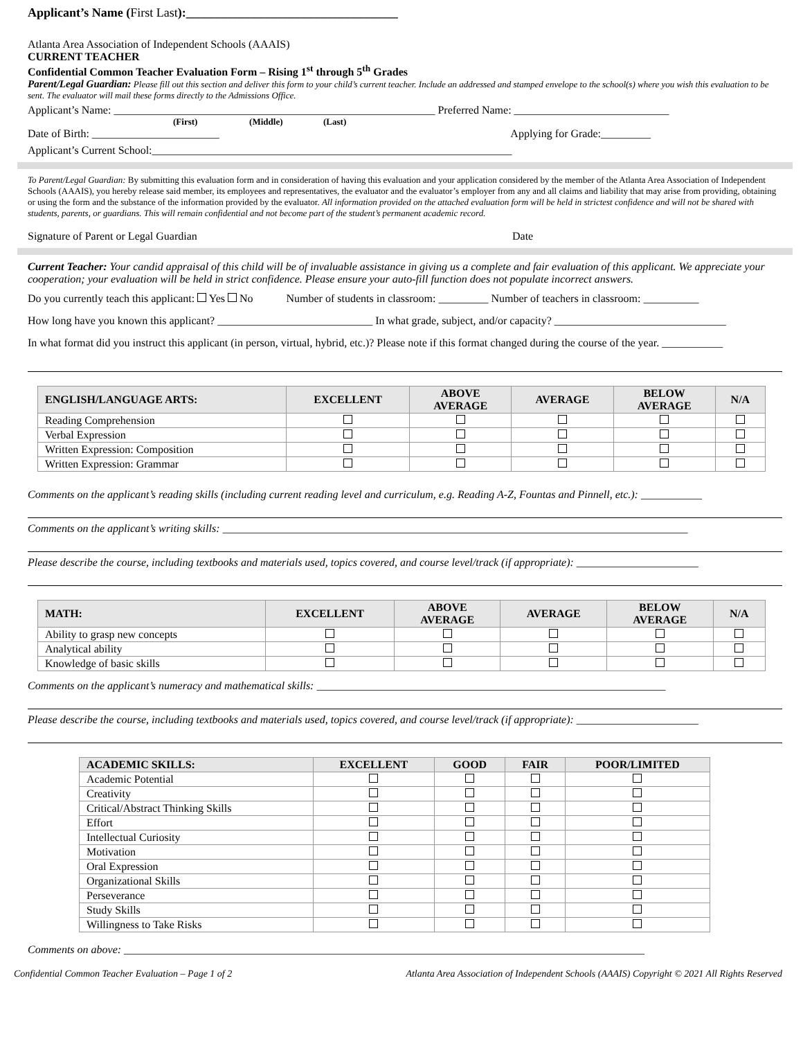Applicant’s Name (First Last):__________________________________
Atlanta Area Association of Independent Schools (AAAIS)
CURRENT TEACHER
Confidential Common Teacher Evaluation Form – Rising 1<sup>st</sup> through 5<sup>th</sup> Grades
Parent/Legal Guardian: Please fill out this section and deliver this form to your child’s current teacher. Include an addressed and stamped envelope to the school(s) where you wish this evaluation to be sent. The evaluator will mail these forms directly to the Admissions Office.
Applicant’s Name: __________________________________________________________ Preferred Name: ____________________________
(First) (Middle) (Last)
Date of Birth: _______________________ Applying for Grade:_________
Applicant’s Current School:_________________________________________________________________
To Parent/Legal Guardian: By submitting this evaluation form and in consideration of having this evaluation and your application considered by the member of the Atlanta Area Association of Independent Schools (AAAIS), you hereby release said member, its employees and representatives, the evaluator and the evaluator’s employer from any and all claims and liability that may arise from providing, obtaining or using the form and the substance of the information provided by the evaluator. All information provided on the attached evaluation form will be held in strictest confidence and will not be shared with students, parents, or guardians. This will remain confidential and not become part of the student’s permanent academic record.
Signature of Parent or Legal Guardian Date
Current Teacher: Your candid appraisal of this child will be of invaluable assistance in giving us a complete and fair evaluation of this applicant. We appreciate your cooperation; your evaluation will be held in strict confidence. Please ensure your auto-fill function does not populate incorrect answers.
Do you currently teach this applicant: Yes No Number of students in classroom: _________ Number of teachers in classroom: __________
How long have you known this applicant? ____________________________ In what grade, subject, and/or capacity? _______________________________
In what format did you instruct this applicant (in person, virtual, hybrid, etc.)? Please note if this format changed during the course of the year. ___________
| ENGLISH/LANGUAGE ARTS: | EXCELLENT | ABOVE AVERAGE | AVERAGE | BELOW AVERAGE | N/A |
| --- | --- | --- | --- | --- | --- |
| Reading Comprehension | | | | | |
| Verbal Expression | | | | | |
| Written Expression: Composition | | | | | |
| Written Expression: Grammar | | | | | |
Comments on the applicant’s reading skills (including current reading level and curriculum, e.g. Reading A-Z, Fountas and Pinnell, etc.): ___________
Comments on the applicant’s writing skills: ____________________________________________________________________________________
Please describe the course, including textbooks and materials used, topics covered, and course level/track (if appropriate): ______________________
| MATH: | EXCELLENT | ABOVE AVERAGE | AVERAGE | BELOW AVERAGE | N/A |
| --- | --- | --- | --- | --- | --- |
| Ability to grasp new concepts | | | | | |
| Analytical ability | | | | | |
| Knowledge of basic skills | | | | | |
Comments on the applicant’s numeracy and mathematical skills: _______________________________________________________________
Please describe the course, including textbooks and materials used, topics covered, and course level/track (if appropriate): ______________________
| ACADEMIC SKILLS: | EXCELLENT | GOOD | FAIR | POOR/LIMITED |
| --- | --- | --- | --- | --- |
| Academic Potential | | | | |
| Creativity | | | | |
| Critical/Abstract Thinking Skills | | | | |
| Effort | | | | |
| Intellectual Curiosity | | | | |
| Motivation | | | | |
| Oral Expression | | | | |
| Organizational Skills | | | | |
| Perseverance | | | | |
| Study Skills | | | | |
| Willingness to Take Risks | | | | |
Comments on above: ______________________________________________________________________________________________
Confidential Common Teacher Evaluation – Page 1 of 2 Atlanta Area Association of Independent Schools (AAAIS) Copyright © 2021 All Rights Reserved